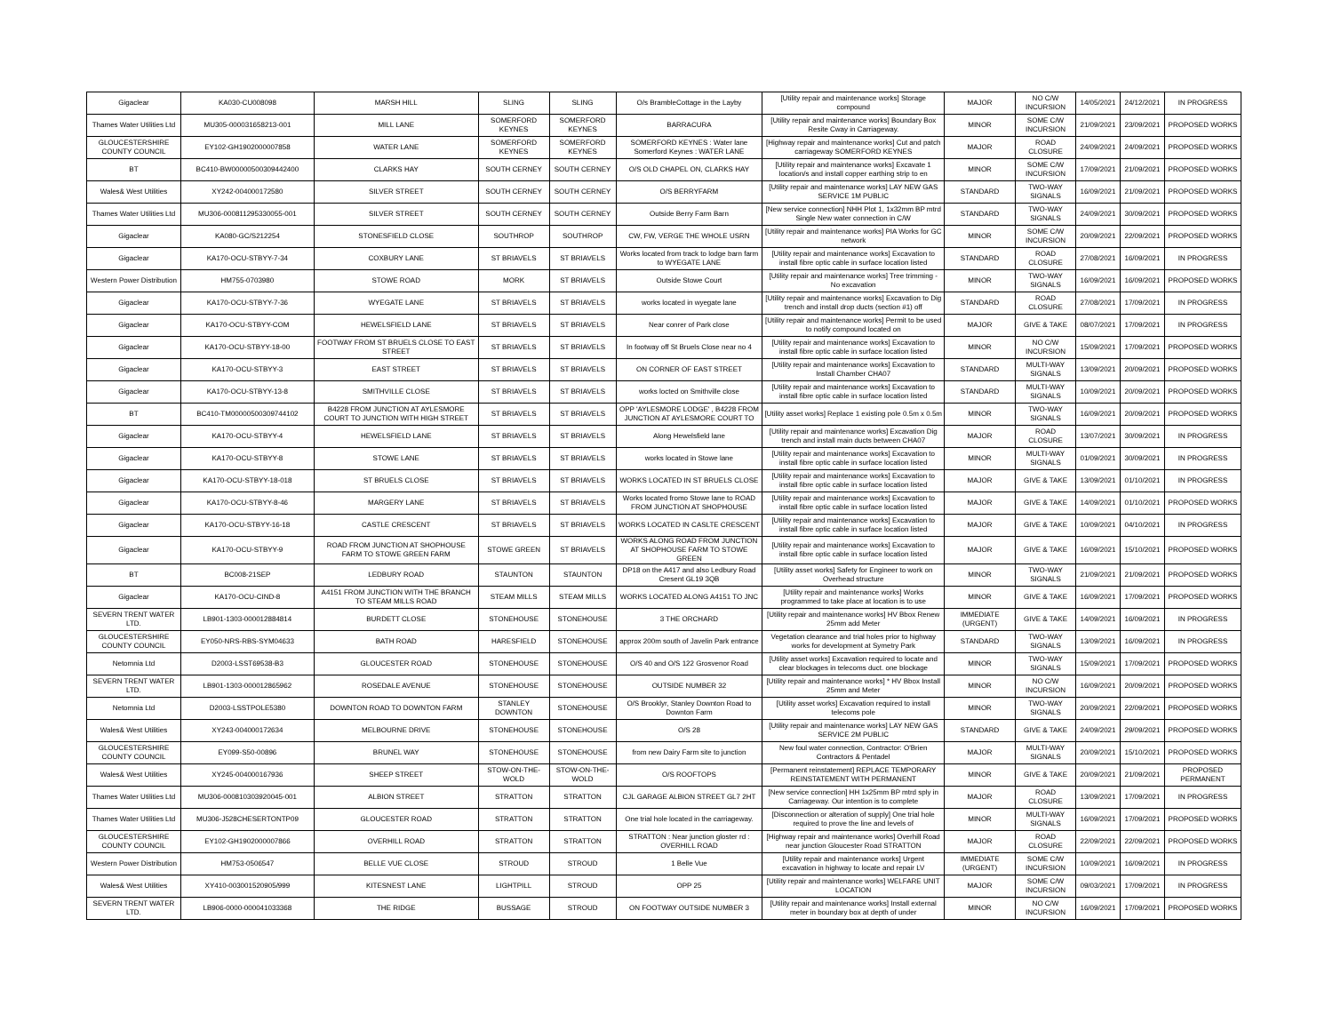| Gigaclear | KA030-CU008098 | MARSH HILL | SLING | SLING | O/s BrambleCottage in the Layby | [Utility repair and maintenance works] Storage compound | MAJOR | NO C/W INCURSION | 14/05/2021 | 24/12/2021 | IN PROGRESS |
| Thames Water Utilities Ltd | MU305-000031658213-001 | MILL LANE | SOMERFORD KEYNES | SOMERFORD KEYNES | BARRACURA | [Utility repair and maintenance works] Boundary Box Resite Cway in Carriageway. | MINOR | SOME C/W INCURSION | 21/09/2021 | 23/09/2021 | PROPOSED WORKS |
| GLOUCESTERSHIRE COUNTY COUNCIL | EY102-GH1902000007858 | WATER LANE | SOMERFORD KEYNES | SOMERFORD KEYNES | SOMERFORD KEYNES : Water lane Somerford Keynes : WATER LANE | [Highway repair and maintenance works] Cut and patch carriageway SOMERFORD KEYNES | MAJOR | ROAD CLOSURE | 24/09/2021 | 24/09/2021 | PROPOSED WORKS |
| BT | BC410-BW000005003094424​00 | CLARKS HAY | SOUTH CERNEY | SOUTH CERNEY | O/S OLD CHAPEL ON, CLARKS HAY | [Utility repair and maintenance works] Excavate 1 location/s and install copper earthing strip to en | MINOR | SOME C/W INCURSION | 17/09/2021 | 21/09/2021 | PROPOSED WORKS |
| Wales& West Utilities | XY242-004000172580 | SILVER STREET | SOUTH CERNEY | SOUTH CERNEY | O/S BERRYFARM | [Utility repair and maintenance works] LAY NEW GAS SERVICE 1M PUBLIC | STANDARD | TWO-WAY SIGNALS | 16/09/2021 | 21/09/2021 | PROPOSED WORKS |
| Thames Water Utilities Ltd | MU306-000811295330055-001 | SILVER STREET | SOUTH CERNEY | SOUTH CERNEY | Outside Berry Farm Barn | [New service connection] NHH Plot 1, 1x32mm BP mtrd Single New water connection in C/W | STANDARD | TWO-WAY SIGNALS | 24/09/2021 | 30/09/2021 | PROPOSED WORKS |
| Gigaclear | KA080-GC/S212254 | STONESFIELD CLOSE | SOUTHROP | SOUTHROP | CW, FW, VERGE THE WHOLE USRN | [Utility repair and maintenance works] PIA Works for GC network | MINOR | SOME C/W INCURSION | 20/09/2021 | 22/09/2021 | PROPOSED WORKS |
| Gigaclear | KA170-OCU-STBYY-7-34 | COXBURY LANE | ST BRIAVELS | ST BRIAVELS | Works located from track to lodge barn farm to WYEGATE LANE | [Utility repair and maintenance works] Excavation to install fibre optic cable in surface location listed | STANDARD | ROAD CLOSURE | 27/08/2021 | 16/09/2021 | IN PROGRESS |
| Western Power Distribution | HM755-0703980 | STOWE ROAD | MORK | ST BRIAVELS | Outside Stowe Court | [Utility repair and maintenance works] Tree trimming - No excavation | MINOR | TWO-WAY SIGNALS | 16/09/2021 | 16/09/2021 | PROPOSED WORKS |
| Gigaclear | KA170-OCU-STBYY-7-36 | WYEGATE LANE | ST BRIAVELS | ST BRIAVELS | works located in wyegate lane | [Utility repair and maintenance works] Excavation to Dig trench and install drop ducts (section #1) off | STANDARD | ROAD CLOSURE | 27/08/2021 | 17/09/2021 | IN PROGRESS |
| Gigaclear | KA170-OCU-STBYY-COM | HEWELSFIELD LANE | ST BRIAVELS | ST BRIAVELS | Near conrer of Park close | [Utility repair and maintenance works] Permit to be used to notify compound located on | MAJOR | GIVE & TAKE | 08/07/2021 | 17/09/2021 | IN PROGRESS |
| Gigaclear | KA170-OCU-STBYY-18-00 | FOOTWAY FROM ST BRUELS CLOSE TO EAST STREET | ST BRIAVELS | ST BRIAVELS | In footway off St Bruels Close near no 4 | [Utility repair and maintenance works] Excavation to install fibre optic cable in surface location listed | MINOR | NO C/W INCURSION | 15/09/2021 | 17/09/2021 | PROPOSED WORKS |
| Gigaclear | KA170-OCU-STBYY-3 | EAST STREET | ST BRIAVELS | ST BRIAVELS | ON CORNER OF EAST STREET | [Utility repair and maintenance works] Excavation to Install Chamber CHA07 | STANDARD | MULTI-WAY SIGNALS | 13/09/2021 | 20/09/2021 | PROPOSED WORKS |
| Gigaclear | KA170-OCU-STBYY-13-8 | SMITHVILLE CLOSE | ST BRIAVELS | ST BRIAVELS | works locted on Smithville close | [Utility repair and maintenance works] Excavation to install fibre optic cable in surface location listed | STANDARD | MULTI-WAY SIGNALS | 10/09/2021 | 20/09/2021 | PROPOSED WORKS |
| BT | BC410-TM00000500309744102 | B4228 FROM JUNCTION AT AYLESMORE COURT TO JUNCTION WITH HIGH STREET | ST BRIAVELS | ST BRIAVELS | OPP 'AYLESMORE LODGE' , B4228 FROM JUNCTION AT AYLESMORE COURT TO | [Utility asset works] Replace 1 existing pole 0.5m x 0.5m | MINOR | TWO-WAY SIGNALS | 16/09/2021 | 20/09/2021 | PROPOSED WORKS |
| Gigaclear | KA170-OCU-STBYY-4 | HEWELSFIELD LANE | ST BRIAVELS | ST BRIAVELS | Along Hewelsfield lane | [Utility repair and maintenance works] Excavation Dig trench and install main ducts between CHA07 | MAJOR | ROAD CLOSURE | 13/07/2021 | 30/09/2021 | IN PROGRESS |
| Gigaclear | KA170-OCU-STBYY-8 | STOWE LANE | ST BRIAVELS | ST BRIAVELS | works located in Stowe lane | [Utility repair and maintenance works] Excavation to install fibre optic cable in surface location listed | MINOR | MULTI-WAY SIGNALS | 01/09/2021 | 30/09/2021 | IN PROGRESS |
| Gigaclear | KA170-OCU-STBYY-18-018 | ST BRUELS CLOSE | ST BRIAVELS | ST BRIAVELS | WORKS LOCATED IN ST BRUELS CLOSE | [Utility repair and maintenance works] Excavation to install fibre optic cable in surface location listed | MAJOR | GIVE & TAKE | 13/09/2021 | 01/10/2021 | IN PROGRESS |
| Gigaclear | KA170-OCU-STBYY-8-46 | MARGERY LANE | ST BRIAVELS | ST BRIAVELS | Works located fromo Stowe lane to ROAD FROM JUNCTION AT SHOPHOUSE | [Utility repair and maintenance works] Excavation to install fibre optic cable in surface location listed | MAJOR | GIVE & TAKE | 14/09/2021 | 01/10/2021 | PROPOSED WORKS |
| Gigaclear | KA170-OCU-STBYY-16-18 | CASTLE CRESCENT | ST BRIAVELS | ST BRIAVELS | WORKS LOCATED IN CASLTE CRESCENT | [Utility repair and maintenance works] Excavation to install fibre optic cable in surface location listed | MAJOR | GIVE & TAKE | 10/09/2021 | 04/10/2021 | IN PROGRESS |
| Gigaclear | KA170-OCU-STBYY-9 | ROAD FROM JUNCTION AT SHOPHOUSE FARM TO STOWE GREEN FARM | STOWE GREEN | ST BRIAVELS | WORKS ALONG ROAD FROM JUNCTION AT SHOPHOUSE FARM TO STOWE GREEN | [Utility repair and maintenance works] Excavation to install fibre optic cable in surface location listed | MAJOR | GIVE & TAKE | 16/09/2021 | 15/10/2021 | PROPOSED WORKS |
| BT | BC008-21SEP | LEDBURY ROAD | STAUNTON | STAUNTON | DP18 on the A417 and also Ledbury Road Cresent GL19 3QB | [Utility asset works] Safety for Engineer to work on Overhead structure | MINOR | TWO-WAY SIGNALS | 21/09/2021 | 21/09/2021 | PROPOSED WORKS |
| Gigaclear | KA170-OCU-CIND-8 | A4151 FROM JUNCTION WITH THE BRANCH TO STEAM MILLS ROAD | STEAM MILLS | STEAM MILLS | WORKS LOCATED ALONG A4151 TO JNC | [Utility repair and maintenance works] Works programmed to take place at location is to use | MINOR | GIVE & TAKE | 16/09/2021 | 17/09/2021 | PROPOSED WORKS |
| SEVERN TRENT WATER LTD. | LB901-1303-000012884814 | BURDETT CLOSE | STONEHOUSE | STONEHOUSE | 3 THE ORCHARD | [Utility repair and maintenance works] HV Bbox Renew 25mm add Meter | IMMEDIATE (URGENT) | GIVE & TAKE | 14/09/2021 | 16/09/2021 | IN PROGRESS |
| GLOUCESTERSHIRE COUNTY COUNCIL | EY050-NRS-RBS-SYM04633 | BATH ROAD | HARESFIELD | STONEHOUSE | approx 200m south of Javelin Park entrance | Vegetation clearance and trial holes prior to highway works for development at Symetry Park | STANDARD | TWO-WAY SIGNALS | 13/09/2021 | 16/09/2021 | IN PROGRESS |
| Netomnia Ltd | D2003-LSST69538-B3 | GLOUCESTER ROAD | STONEHOUSE | STONEHOUSE | O/S 40 and O/S 122 Grosvenor Road | [Utility asset works] Excavation required to locate and clear blockages in telecoms duct. one blockage | MINOR | TWO-WAY SIGNALS | 15/09/2021 | 17/09/2021 | PROPOSED WORKS |
| SEVERN TRENT WATER LTD. | LB901-1303-000012865962 | ROSEDALE AVENUE | STONEHOUSE | STONEHOUSE | OUTSIDE NUMBER 32 | [Utility repair and maintenance works] * HV Bbox Install 25mm and Meter | MINOR | NO C/W INCURSION | 16/09/2021 | 20/09/2021 | PROPOSED WORKS |
| Netomnia Ltd | D2003-LSSTPOLE5380 | DOWNTON ROAD TO DOWNTON FARM | STANLEY DOWNTON | STONEHOUSE | O/S Brooklyr, Stanley Downton Road to Downton Farm | [Utility asset works] Excavation required to install telecoms pole | MINOR | TWO-WAY SIGNALS | 20/09/2021 | 22/09/2021 | PROPOSED WORKS |
| Wales& West Utilities | XY243-004000172634 | MELBOURNE DRIVE | STONEHOUSE | STONEHOUSE | O/S 28 | [Utility repair and maintenance works] LAY NEW GAS SERVICE 2M PUBLIC | STANDARD | GIVE & TAKE | 24/09/2021 | 29/09/2021 | PROPOSED WORKS |
| GLOUCESTERSHIRE COUNTY COUNCIL | EY099-S50-00896 | BRUNEL WAY | STONEHOUSE | STONEHOUSE | from new Dairy Farm site to junction | New foul water connection, Contractor: O'Brien Contractors & Pentadel | MAJOR | MULTI-WAY SIGNALS | 20/09/2021 | 15/10/2021 | PROPOSED WORKS |
| Wales& West Utilities | XY245-004000167936 | SHEEP STREET | STOW-ON-THE-WOLD | STOW-ON-THE-WOLD | O/S ROOFTOPS | [Permanent reinstatement] REPLACE TEMPORARY REINSTATEMENT WITH PERMANENT | MINOR | GIVE & TAKE | 20/09/2021 | 21/09/2021 | PROPOSED PERMANENT |
| Thames Water Utilities Ltd | MU306-000810303920045-001 | ALBION STREET | STRATTON | STRATTON | CJL GARAGE ALBION STREET GL7 2HT | [New service connection] HH 1x25mm BP mtrd sply in Carriageway. Our intention is to complete | MAJOR | ROAD CLOSURE | 13/09/2021 | 17/09/2021 | IN PROGRESS |
| Thames Water Utilities Ltd | MU306-J528CHESERTONTP09 | GLOUCESTER ROAD | STRATTON | STRATTON | One trial hole located in the carriageway. | [Disconnection or alteration of supply] One trial hole required to prove the line and levels of | MINOR | MULTI-WAY SIGNALS | 16/09/2021 | 17/09/2021 | PROPOSED WORKS |
| GLOUCESTERSHIRE COUNTY COUNCIL | EY102-GH1902000007866 | OVERHILL ROAD | STRATTON | STRATTON | STRATTON : Near junction gloster rd : OVERHILL ROAD | [Highway repair and maintenance works] Overhill Road near junction Gloucester Road STRATTON | MAJOR | ROAD CLOSURE | 22/09/2021 | 22/09/2021 | PROPOSED WORKS |
| Western Power Distribution | HM753-0506547 | BELLE VUE CLOSE | STROUD | STROUD | 1 Belle Vue | [Utility repair and maintenance works] Urgent excavation in highway to locate and repair LV | IMMEDIATE (URGENT) | SOME C/W INCURSION | 10/09/2021 | 16/09/2021 | IN PROGRESS |
| Wales& West Utilities | XY410-003001520905/999 | KITESNEST LANE | LIGHTPILL | STROUD | OPP 25 | [Utility repair and maintenance works] WELFARE UNIT LOCATION | MAJOR | SOME C/W INCURSION | 09/03/2021 | 17/09/2021 | IN PROGRESS |
| SEVERN TRENT WATER LTD. | LB906-0000-000041033368 | THE RIDGE | BUSSAGE | STROUD | ON FOOTWAY OUTSIDE NUMBER 3 | [Utility repair and maintenance works] Install external meter in boundary box at depth of under | MINOR | NO C/W INCURSION | 16/09/2021 | 17/09/2021 | PROPOSED WORKS |